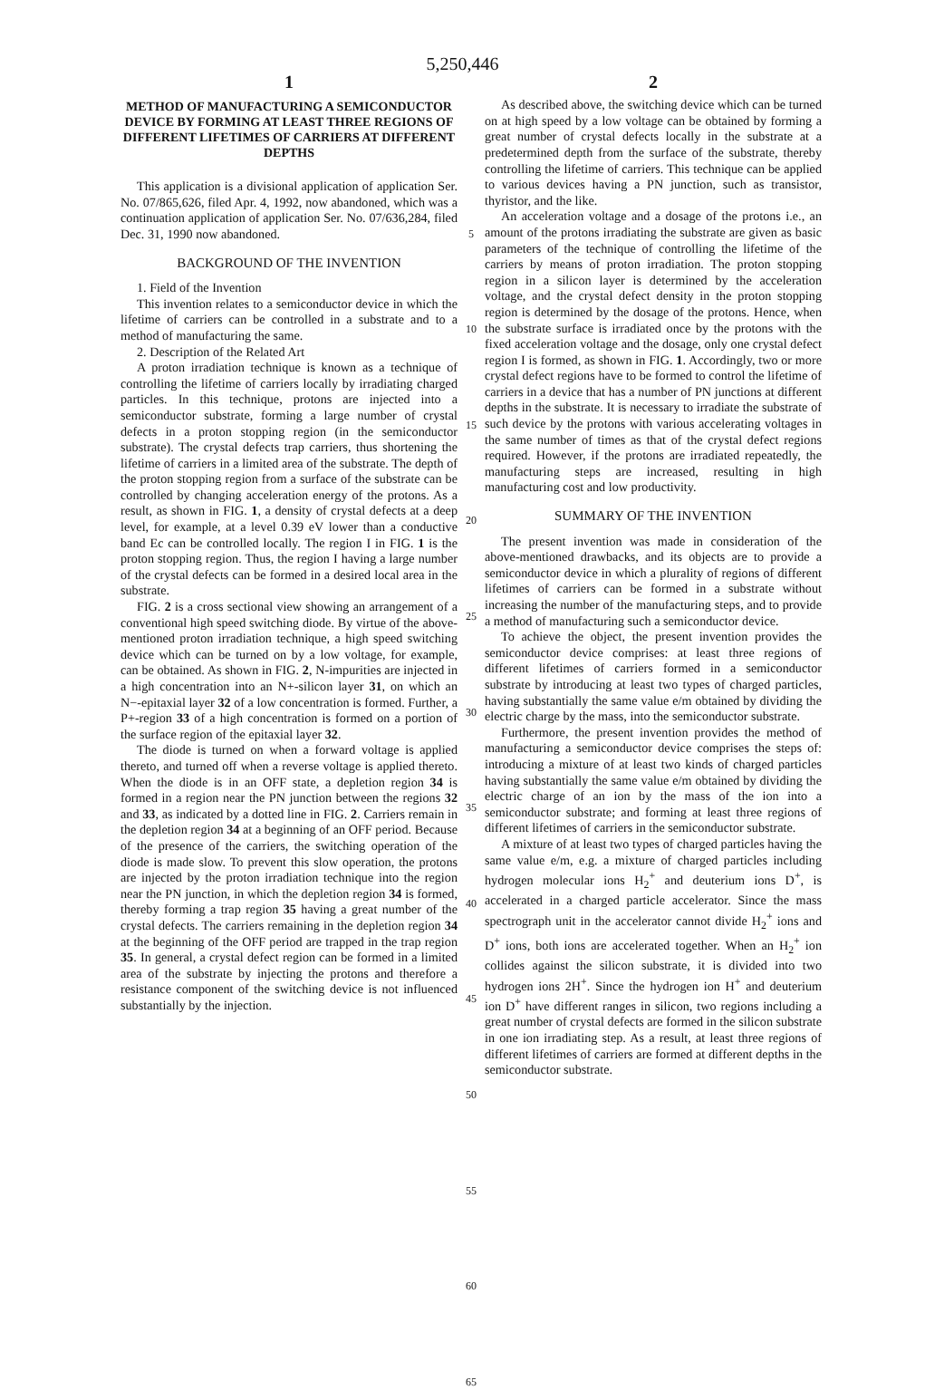5,250,446
1
METHOD OF MANUFACTURING A SEMICONDUCTOR DEVICE BY FORMING AT LEAST THREE REGIONS OF DIFFERENT LIFETIMES OF CARRIERS AT DIFFERENT DEPTHS
This application is a divisional application of application Ser. No. 07/865,626, filed Apr. 4, 1992, now abandoned, which was a continuation application of application Ser. No. 07/636,284, filed Dec. 31, 1990 now abandoned.
BACKGROUND OF THE INVENTION
1. Field of the Invention
This invention relates to a semiconductor device in which the lifetime of carriers can be controlled in a substrate and to a method of manufacturing the same.
2. Description of the Related Art
A proton irradiation technique is known as a technique of controlling the lifetime of carriers locally by irradiating charged particles. In this technique, protons are injected into a semiconductor substrate, forming a large number of crystal defects in a proton stopping region (in the semiconductor substrate). The crystal defects trap carriers, thus shortening the lifetime of carriers in a limited area of the substrate. The depth of the proton stopping region from a surface of the substrate can be controlled by changing acceleration energy of the protons. As a result, as shown in FIG. 1, a density of crystal defects at a deep level, for example, at a level 0.39 eV lower than a conductive band Ec can be controlled locally. The region I in FIG. 1 is the proton stopping region. Thus, the region I having a large number of the crystal defects can be formed in a desired local area in the substrate.
FIG. 2 is a cross sectional view showing an arrangement of a conventional high speed switching diode. By virtue of the above-mentioned proton irradiation technique, a high speed switching device which can be turned on by a low voltage, for example, can be obtained. As shown in FIG. 2, N-impurities are injected in a high concentration into an N+-silicon layer 31, on which an N−-epitaxial layer 32 of a low concentration is formed. Further, a P+-region 33 of a high concentration is formed on a portion of the surface region of the epitaxial layer 32.
The diode is turned on when a forward voltage is applied thereto, and turned off when a reverse voltage is applied thereto. When the diode is in an OFF state, a depletion region 34 is formed in a region near the PN junction between the regions 32 and 33, as indicated by a dotted line in FIG. 2. Carriers remain in the depletion region 34 at a beginning of an OFF period. Because of the presence of the carriers, the switching operation of the diode is made slow. To prevent this slow operation, the protons are injected by the proton irradiation technique into the region near the PN junction, in which the depletion region 34 is formed, thereby forming a trap region 35 having a great number of the crystal defects. The carriers remaining in the depletion region 34 at the beginning of the OFF period are trapped in the trap region 35. In general, a crystal defect region can be formed in a limited area of the substrate by injecting the protons and therefore a resistance component of the switching device is not influenced substantially by the injection.
5
10
15
20
25
30
35
40
45
50
55
60
65
2
As described above, the switching device which can be turned on at high speed by a low voltage can be obtained by forming a great number of crystal defects locally in the substrate at a predetermined depth from the surface of the substrate, thereby controlling the lifetime of carriers. This technique can be applied to various devices having a PN junction, such as transistor, thyristor, and the like.
An acceleration voltage and a dosage of the protons i.e., an amount of the protons irradiating the substrate are given as basic parameters of the technique of controlling the lifetime of the carriers by means of proton irradiation. The proton stopping region in a silicon layer is determined by the acceleration voltage, and the crystal defect density in the proton stopping region is determined by the dosage of the protons. Hence, when the substrate surface is irradiated once by the protons with the fixed acceleration voltage and the dosage, only one crystal defect region I is formed, as shown in FIG. 1. Accordingly, two or more crystal defect regions have to be formed to control the lifetime of carriers in a device that has a number of PN junctions at different depths in the substrate. It is necessary to irradiate the substrate of such device by the protons with various accelerating voltages in the same number of times as that of the crystal defect regions required. However, if the protons are irradiated repeatedly, the manufacturing steps are increased, resulting in high manufacturing cost and low productivity.
SUMMARY OF THE INVENTION
The present invention was made in consideration of the above-mentioned drawbacks, and its objects are to provide a semiconductor device in which a plurality of regions of different lifetimes of carriers can be formed in a substrate without increasing the number of the manufacturing steps, and to provide a method of manufacturing such a semiconductor device.
To achieve the object, the present invention provides the semiconductor device comprises: at least three regions of different lifetimes of carriers formed in a semiconductor substrate by introducing at least two types of charged particles, having substantially the same value e/m obtained by dividing the electric charge by the mass, into the semiconductor substrate.
Furthermore, the present invention provides the method of manufacturing a semiconductor device comprises the steps of: introducing a mixture of at least two kinds of charged particles having substantially the same value e/m obtained by dividing the electric charge of an ion by the mass of the ion into a semiconductor substrate; and forming at least three regions of different lifetimes of carriers in the semiconductor substrate.
A mixture of at least two types of charged particles having the same value e/m, e.g. a mixture of charged particles including hydrogen molecular ions H<sub>2</sub><sup>+</sup> and deuterium ions D<sup>+</sup>, is accelerated in a charged particle accelerator. Since the mass spectrograph unit in the accelerator cannot divide H<sub>2</sub><sup>+</sup> ions and D<sup>+</sup> ions, both ions are accelerated together. When an H<sub>2</sub><sup>+</sup> ion collides against the silicon substrate, it is divided into two hydrogen ions 2H<sup>+</sup>. Since the hydrogen ion H<sup>+</sup> and deuterium ion D<sup>+</sup> have different ranges in silicon, two regions including a great number of crystal defects are formed in the silicon substrate in one ion irradiating step. As a result, at least three regions of different lifetimes of carriers are formed at different depths in the semiconductor substrate.